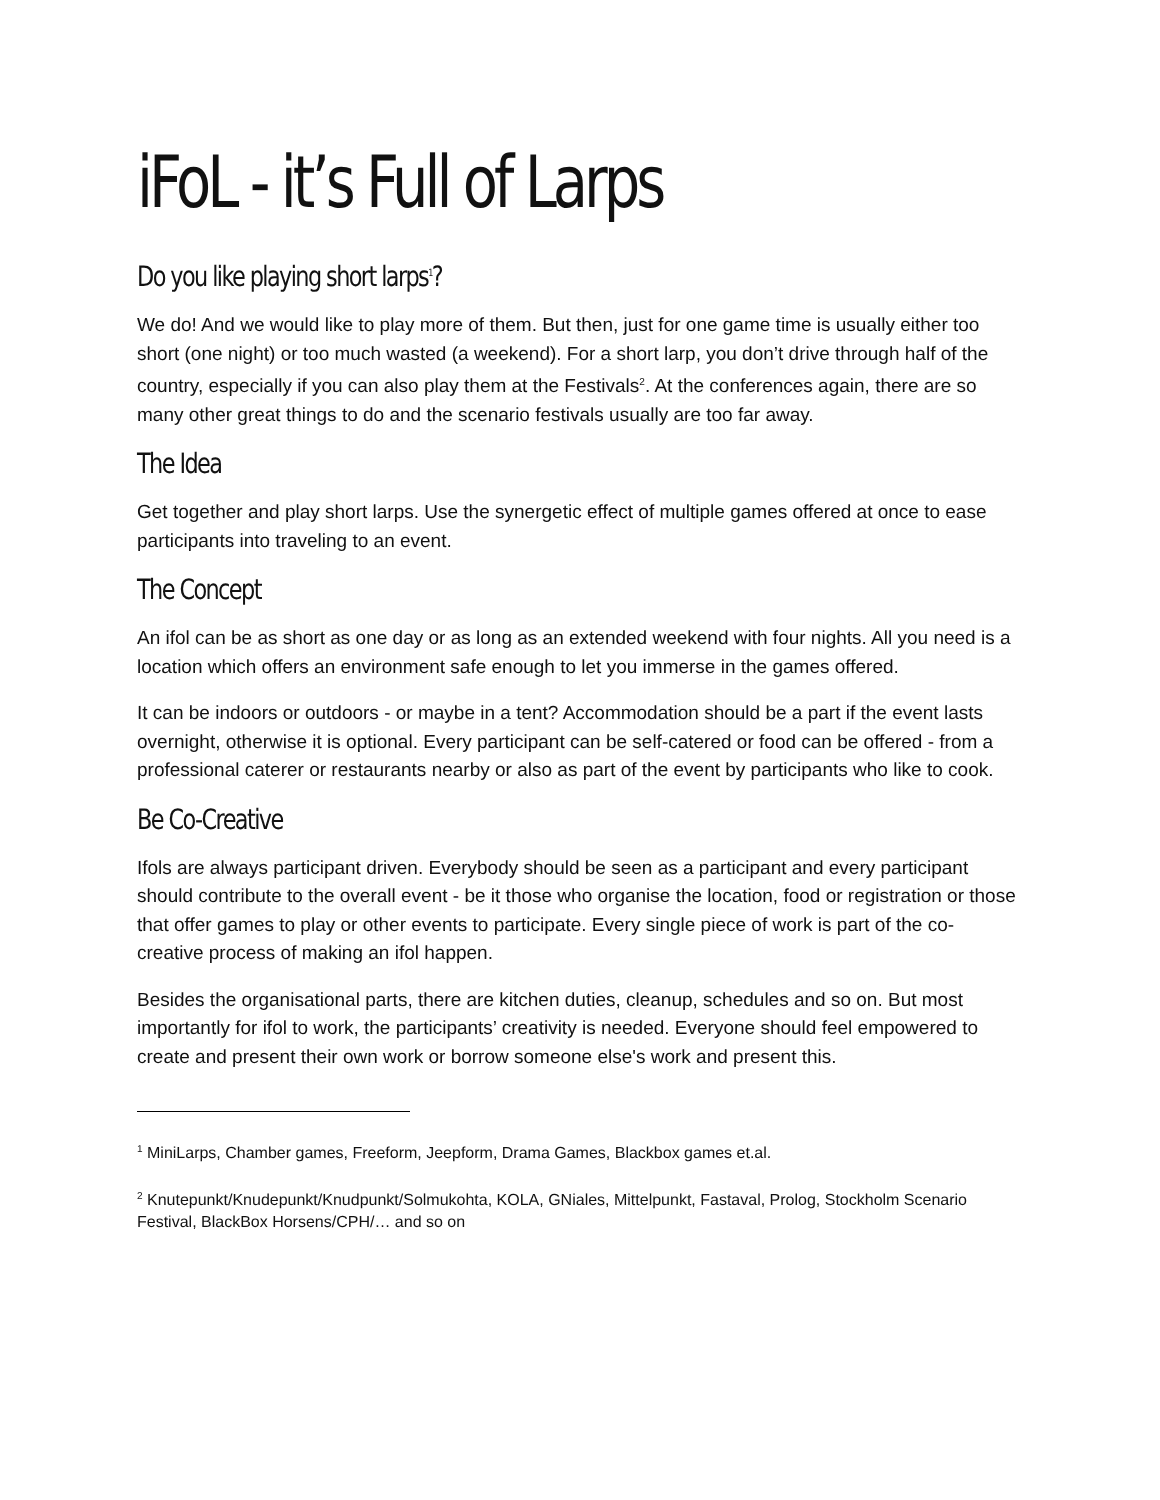iFoL - it’s Full of Larps
Do you like playing short larps<sup>1</sup>?
We do! And we would like to play more of them. But then, just for one game time is usually either too short (one night) or too much wasted (a weekend). For a short larp, you don’t drive through half of the country, especially if you can also play them at the Festivals<sup>2</sup>. At the conferences again, there are so many other great things to do and the scenario festivals usually are too far away.
The Idea
Get together and play short larps. Use the synergetic effect of multiple games offered at once to ease participants into traveling to an event.
The Concept
An ifol can be as short as one day or as long as an extended weekend with four nights. All you need is a location which offers an environment safe enough to let you immerse in the games offered.
It can be indoors or outdoors - or maybe in a tent? Accommodation should be a part if the event lasts overnight, otherwise it is optional. Every participant can be self-catered or food can be offered - from a professional caterer or restaurants nearby or also as part of the event by participants who like to cook.
Be Co-Creative
Ifols are always participant driven. Everybody should be seen as a participant and every participant should contribute to the overall event - be it those who organise the location, food or registration or those that offer games to play or other events to participate. Every single piece of work is part of the co-creative process of making an ifol happen.
Besides the organisational parts, there are kitchen duties, cleanup, schedules and so on. But most importantly for ifol to work, the participants’ creativity is needed. Everyone should feel empowered to create and present their own work or borrow someone else's work and present this.
<sup>1</sup> MiniLarps, Chamber games, Freeform, Jeepform, Drama Games, Blackbox games et.al.
<sup>2</sup> Knutepunkt/Knudepunkt/Knudpunkt/Solmukohta, KOLA, GNiales, Mittelpunkt, Fastaval, Prolog, Stockholm Scenario Festival, BlackBox Horsens/CPH/… and so on